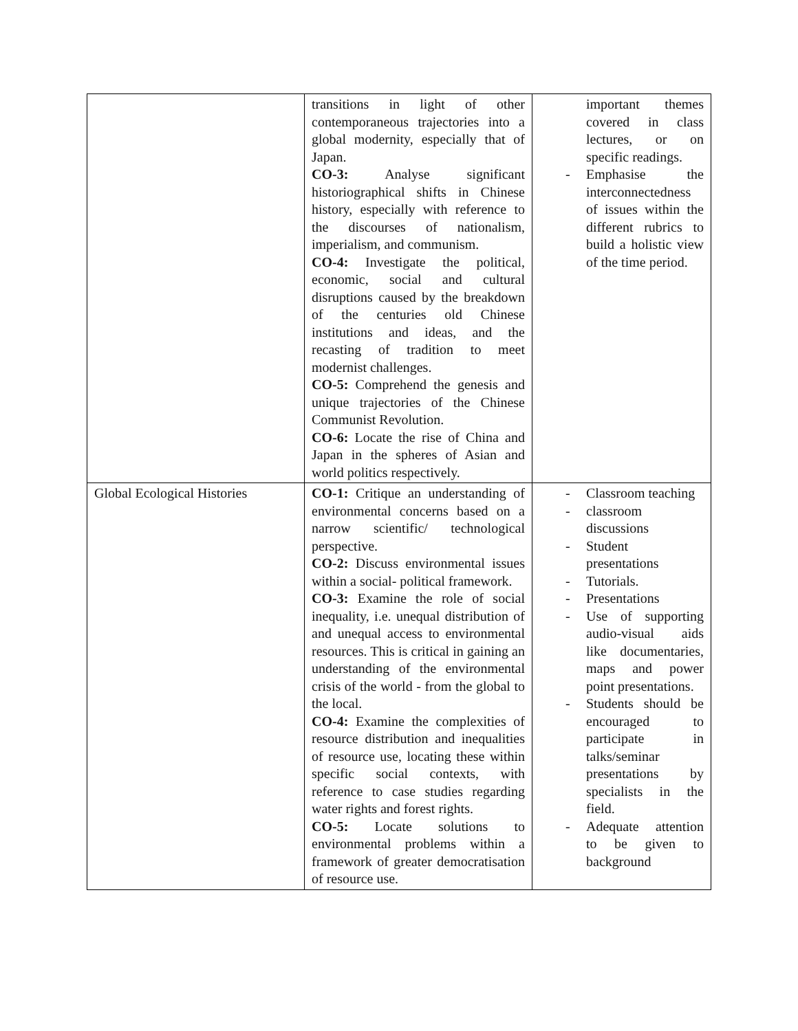| | transitions in light of other contemporaneous trajectories into a global modernity, especially that of Japan. CO-3: Analyse significant historiographical shifts in Chinese history, especially with reference to the discourses of nationalism, imperialism, and communism. CO-4: Investigate the political, economic, social and cultural disruptions caused by the breakdown of the centuries old Chinese institutions and ideas, and the recasting of tradition to meet modernist challenges. CO-5: Comprehend the genesis and unique trajectories of the Chinese Communist Revolution. CO-6: Locate the rise of China and Japan in the spheres of Asian and world politics respectively. | important themes covered in class lectures, or on specific readings. - Emphasise the interconnectedness of issues within the different rubrics to build a holistic view of the time period. |
| Global Ecological Histories | CO-1: Critique an understanding of environmental concerns based on a narrow scientific/ technological perspective. CO-2: Discuss environmental issues within a social- political framework. CO-3: Examine the role of social inequality, i.e. unequal distribution of and unequal access to environmental resources. This is critical in gaining an understanding of the environmental crisis of the world - from the global to the local. CO-4: Examine the complexities of resource distribution and inequalities of resource use, locating these within specific social contexts, with reference to case studies regarding water rights and forest rights. CO-5: Locate solutions to environmental problems within a framework of greater democratisation of resource use. | - Classroom teaching - classroom discussions - Student presentations - Tutorials. - Presentations - Use of supporting audio-visual aids like documentaries, maps and power point presentations. - Students should be encouraged to participate in talks/seminar presentations by specialists in the field. - Adequate attention to be given to background |